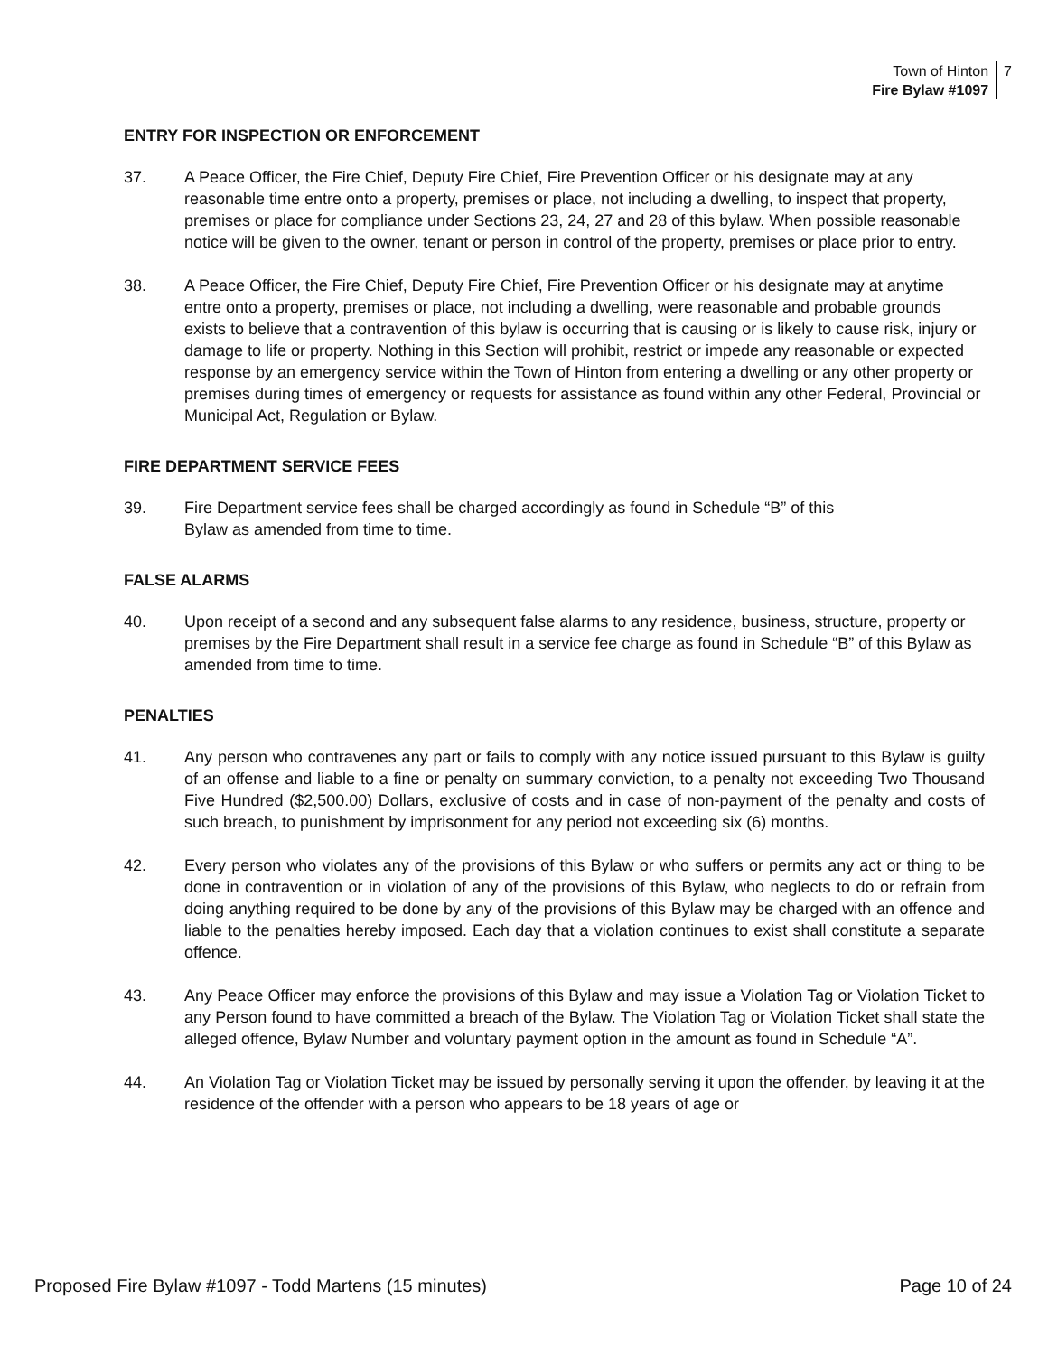Town of Hinton
Fire Bylaw #1097
7
ENTRY FOR INSPECTION OR ENFORCEMENT
37. A Peace Officer, the Fire Chief, Deputy Fire Chief, Fire Prevention Officer or his designate may at any reasonable time entre onto a property, premises or place, not including a dwelling, to inspect that property, premises or place for compliance under Sections 23, 24, 27 and 28 of this bylaw. When possible reasonable notice will be given to the owner, tenant or person in control of the property, premises or place prior to entry.
38. A Peace Officer, the Fire Chief, Deputy Fire Chief, Fire Prevention Officer or his designate may at anytime entre onto a property, premises or place, not including a dwelling, were reasonable and probable grounds exists to believe that a contravention of this bylaw is occurring that is causing or is likely to cause risk, injury or damage to life or property. Nothing in this Section will prohibit, restrict or impede any reasonable or expected response by an emergency service within the Town of Hinton from entering a dwelling or any other property or premises during times of emergency or requests for assistance as found within any other Federal, Provincial or Municipal Act, Regulation or Bylaw.
FIRE DEPARTMENT SERVICE FEES
39. Fire Department service fees shall be charged accordingly as found in Schedule “B” of this
Bylaw as amended from time to time.
FALSE ALARMS
40. Upon receipt of a second and any subsequent false alarms to any residence, business, structure, property or premises by the Fire Department shall result in a service fee charge as found in Schedule “B” of this Bylaw as amended from time to time.
PENALTIES
41. Any person who contravenes any part or fails to comply with any notice issued pursuant to this Bylaw is guilty of an offense and liable to a fine or penalty on summary conviction, to a penalty not exceeding Two Thousand Five Hundred ($2,500.00) Dollars, exclusive of costs and in case of non-payment of the penalty and costs of such breach, to punishment by imprisonment for any period not exceeding six (6) months.
42. Every person who violates any of the provisions of this Bylaw or who suffers or permits any act or thing to be done in contravention or in violation of any of the provisions of this Bylaw, who neglects to do or refrain from doing anything required to be done by any of the provisions of this Bylaw may be charged with an offence and liable to the penalties hereby imposed. Each day that a violation continues to exist shall constitute a separate offence.
43. Any Peace Officer may enforce the provisions of this Bylaw and may issue a Violation Tag or Violation Ticket to any Person found to have committed a breach of the Bylaw. The Violation Tag or Violation Ticket shall state the alleged offence, Bylaw Number and voluntary payment option in the amount as found in Schedule “A”.
44. An Violation Tag or Violation Ticket may be issued by personally serving it upon the offender, by leaving it at the residence of the offender with a person who appears to be 18 years of age or
Proposed Fire Bylaw #1097 - Todd Martens (15 minutes) Page 10 of 24